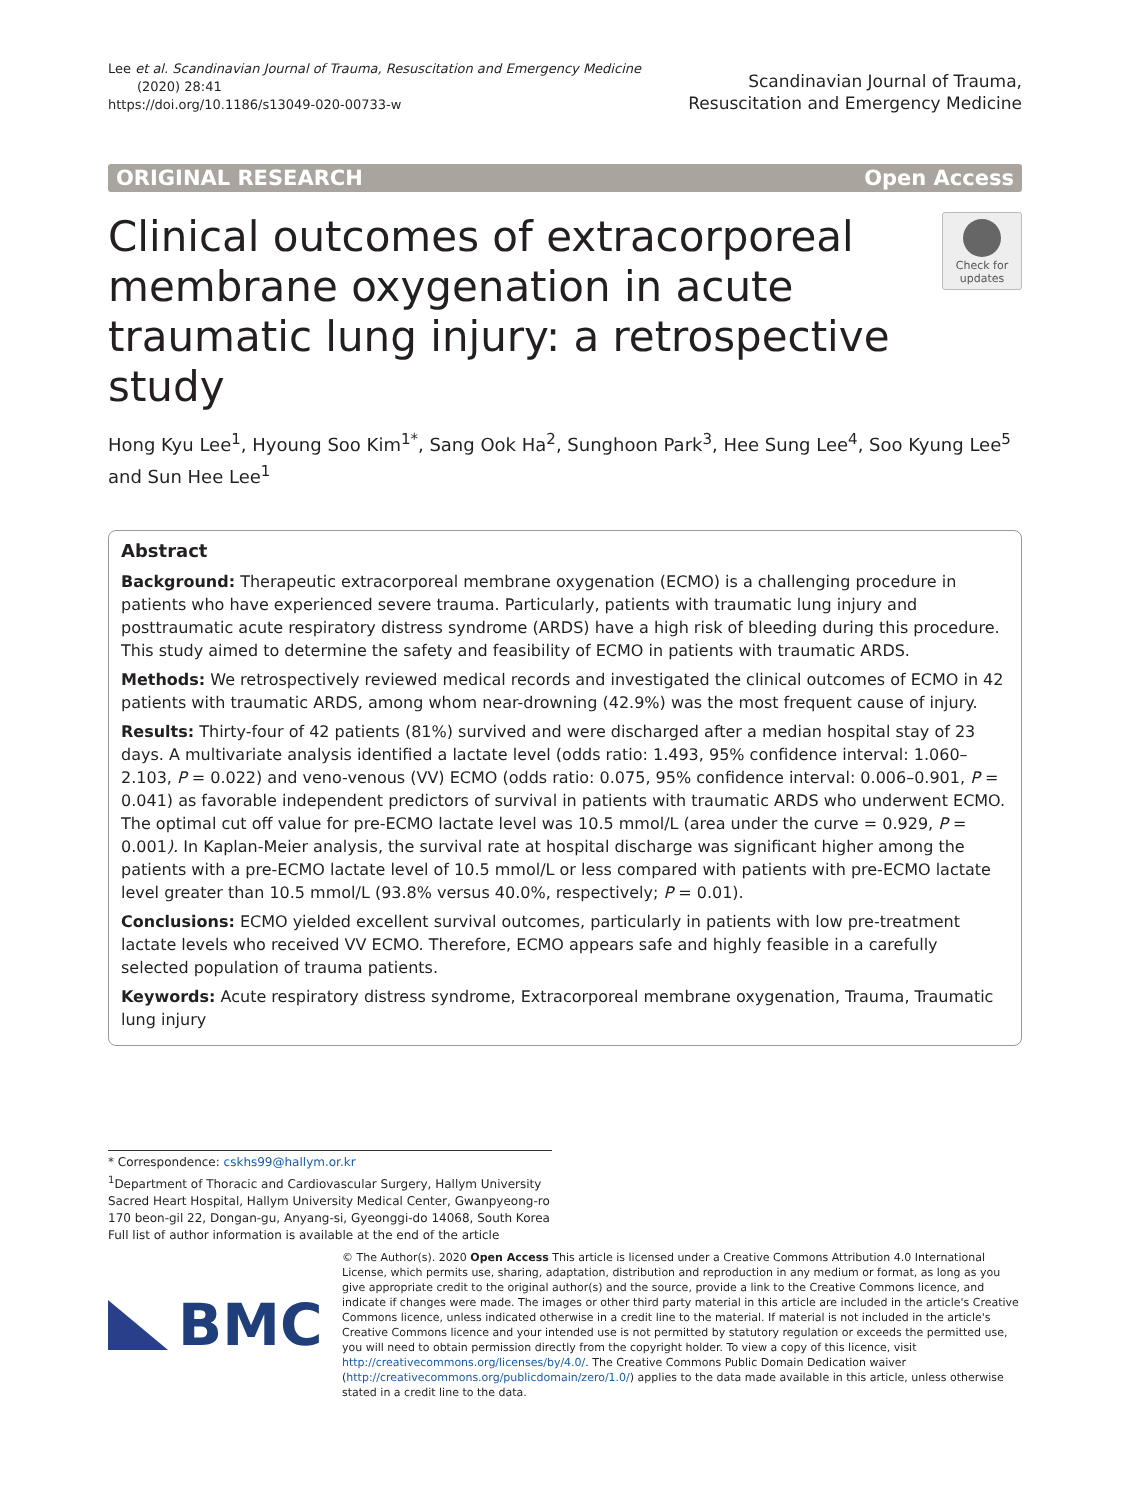Lee et al. Scandinavian Journal of Trauma, Resuscitation and Emergency Medicine
(2020) 28:41
https://doi.org/10.1186/s13049-020-00733-w
Scandinavian Journal of Trauma,
Resuscitation and Emergency Medicine
ORIGINAL RESEARCH Open Access
Clinical outcomes of extracorporeal membrane oxygenation in acute traumatic lung injury: a retrospective study
Check for updates
Hong Kyu Lee<sup>1</sup>, Hyoung Soo Kim<sup>1*</sup>, Sang Ook Ha<sup>2</sup>, Sunghoon Park<sup>3</sup>, Hee Sung Lee<sup>4</sup>, Soo Kyung Lee<sup>5</sup> and Sun Hee Lee<sup>1</sup>
Abstract
Background: Therapeutic extracorporeal membrane oxygenation (ECMO) is a challenging procedure in patients who have experienced severe trauma. Particularly, patients with traumatic lung injury and posttraumatic acute respiratory distress syndrome (ARDS) have a high risk of bleeding during this procedure. This study aimed to determine the safety and feasibility of ECMO in patients with traumatic ARDS.
Methods: We retrospectively reviewed medical records and investigated the clinical outcomes of ECMO in 42 patients with traumatic ARDS, among whom near-drowning (42.9%) was the most frequent cause of injury.
Results: Thirty-four of 42 patients (81%) survived and were discharged after a median hospital stay of 23 days. A multivariate analysis identified a lactate level (odds ratio: 1.493, 95% confidence interval: 1.060–2.103, P = 0.022) and veno-venous (VV) ECMO (odds ratio: 0.075, 95% confidence interval: 0.006–0.901, P = 0.041) as favorable independent predictors of survival in patients with traumatic ARDS who underwent ECMO. The optimal cut off value for pre-ECMO lactate level was 10.5 mmol/L (area under the curve = 0.929, P = 0.001). In Kaplan-Meier analysis, the survival rate at hospital discharge was significant higher among the patients with a pre-ECMO lactate level of 10.5 mmol/L or less compared with patients with pre-ECMO lactate level greater than 10.5 mmol/L (93.8% versus 40.0%, respectively; P = 0.01).
Conclusions: ECMO yielded excellent survival outcomes, particularly in patients with low pre-treatment lactate levels who received VV ECMO. Therefore, ECMO appears safe and highly feasible in a carefully selected population of trauma patients.
Keywords: Acute respiratory distress syndrome, Extracorporeal membrane oxygenation, Trauma, Traumatic lung injury
* Correspondence: cskhs99@hallym.or.kr
<sup>1</sup> Department of Thoracic and Cardiovascular Surgery, Hallym University Sacred Heart Hospital, Hallym University Medical Center, Gwanpyeong-ro 170 beon-gil 22, Dongan-gu, Anyang-si, Gyeonggi-do 14068, South Korea
Full list of author information is available at the end of the article
BMC
© The Author(s). 2020 Open Access This article is licensed under a Creative Commons Attribution 4.0 International License, which permits use, sharing, adaptation, distribution and reproduction in any medium or format, as long as you give appropriate credit to the original author(s) and the source, provide a link to the Creative Commons licence, and indicate if changes were made. The images or other third party material in this article are included in the article's Creative Commons licence, unless indicated otherwise in a credit line to the material. If material is not included in the article's Creative Commons licence and your intended use is not permitted by statutory regulation or exceeds the permitted use, you will need to obtain permission directly from the copyright holder. To view a copy of this licence, visit http://creativecommons.org/licenses/by/4.0/. The Creative Commons Public Domain Dedication waiver (http://creativecommons.org/publicdomain/zero/1.0/) applies to the data made available in this article, unless otherwise stated in a credit line to the data.